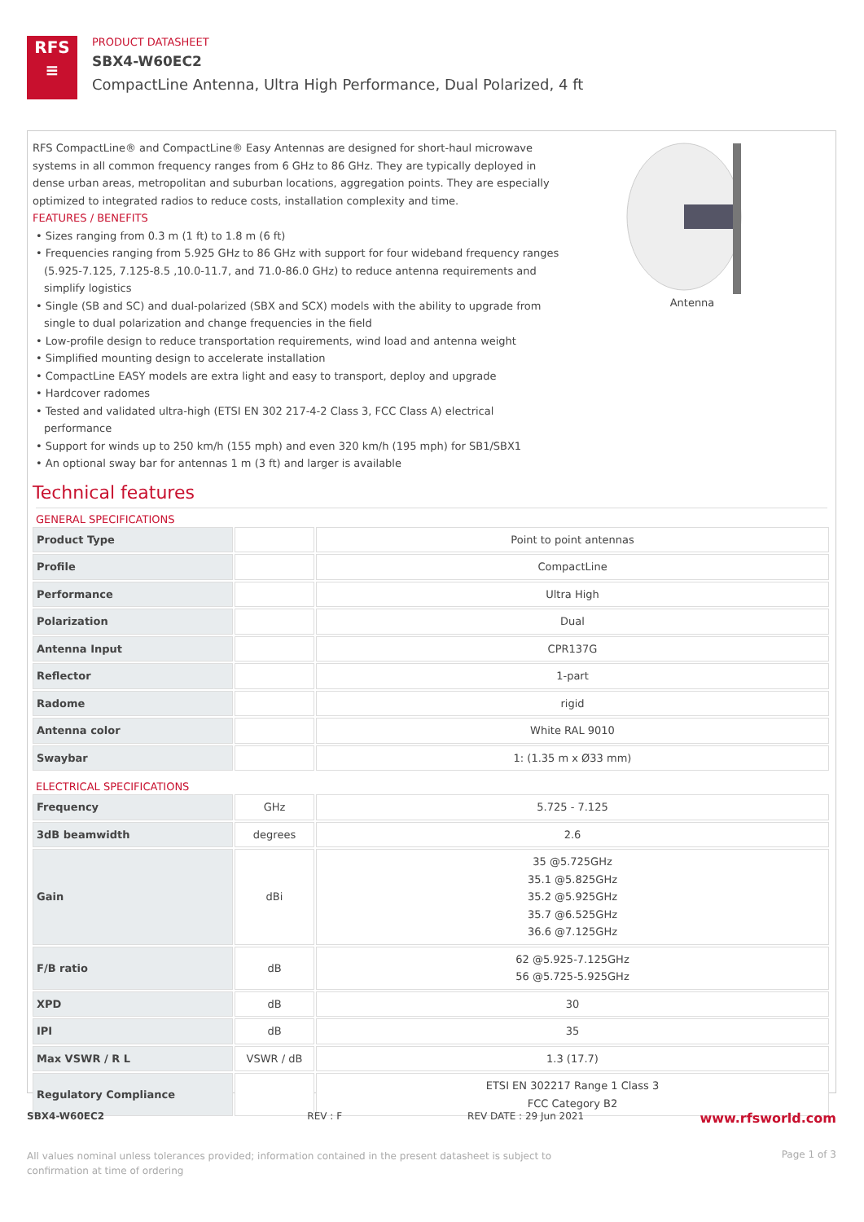RFS
≡
PRODUCT DATASHEET
SBX4-W60EC2
CompactLine Antenna, Ultra High Performance, Dual Polarized, 4 ft
RFS CompactLine® and CompactLine® Easy Antennas are designed for short-haul microwave systems in all common frequency ranges from 6 GHz to 86 GHz. They are typically deployed in dense urban areas, metropolitan and suburban locations, aggregation points. They are especially optimized to integrated radios to reduce costs, installation complexity and time.
FEATURES / BENEFITS
• Sizes ranging from 0.3 m (1 ft) to 1.8 m (6 ft)
• Frequencies ranging from 5.925 GHz to 86 GHz with support for four wideband frequency ranges (5.925-7.125, 7.125-8.5 ,10.0-11.7, and 71.0-86.0 GHz) to reduce antenna requirements and simplify logistics
• Single (SB and SC) and dual-polarized (SBX and SCX) models with the ability to upgrade from single to dual polarization and change frequencies in the field
• Low-profile design to reduce transportation requirements, wind load and antenna weight
• Simplified mounting design to accelerate installation
• CompactLine EASY models are extra light and easy to transport, deploy and upgrade
• Hardcover radomes
• Tested and validated ultra-high (ETSI EN 302 217-4-2 Class 3, FCC Class A) electrical performance
• Support for winds up to 250 km/h (155 mph) and even 320 km/h (195 mph) for SB1/SBX1
• An optional sway bar for antennas 1 m (3 ft) and larger is available
Antenna
Technical features
GENERAL SPECIFICATIONS
| Product Type | | Point to point antennas |
| Profile | | CompactLine |
| Performance | | Ultra High |
| Polarization | | Dual |
| Antenna Input | | CPR137G |
| Reflector | | 1-part |
| Radome | | rigid |
| Antenna color | | White RAL 9010 |
| Swaybar | | 1: (1.35 m x Ø33 mm) |
ELECTRICAL SPECIFICATIONS
| Frequency | GHz | 5.725 - 7.125 |
| 3dB beamwidth | degrees | 2.6 |
| Gain | dBi | 35 @5.725GHz 35.1 @5.825GHz 35.2 @5.925GHz 35.7 @6.525GHz 36.6 @7.125GHz |
| F/B ratio | dB | 62 @5.925-7.125GHz 56 @5.725-5.925GHz |
| XPD | dB | 30 |
| IPI | dB | 35 |
| Max VSWR / R L | VSWR / dB | 1.3 (17.7) |
| Regulatory Compliance | | ETSI EN 302217 Range 1 Class 3 FCC Category B2 |
SBX4-W60EC2 REV : F REV DATE : 29 Jun 2021 www.rfsworld.com
All values nominal unless tolerances provided; information contained in the present datasheet is subject to confirmation at time of ordering Page 1 of 3